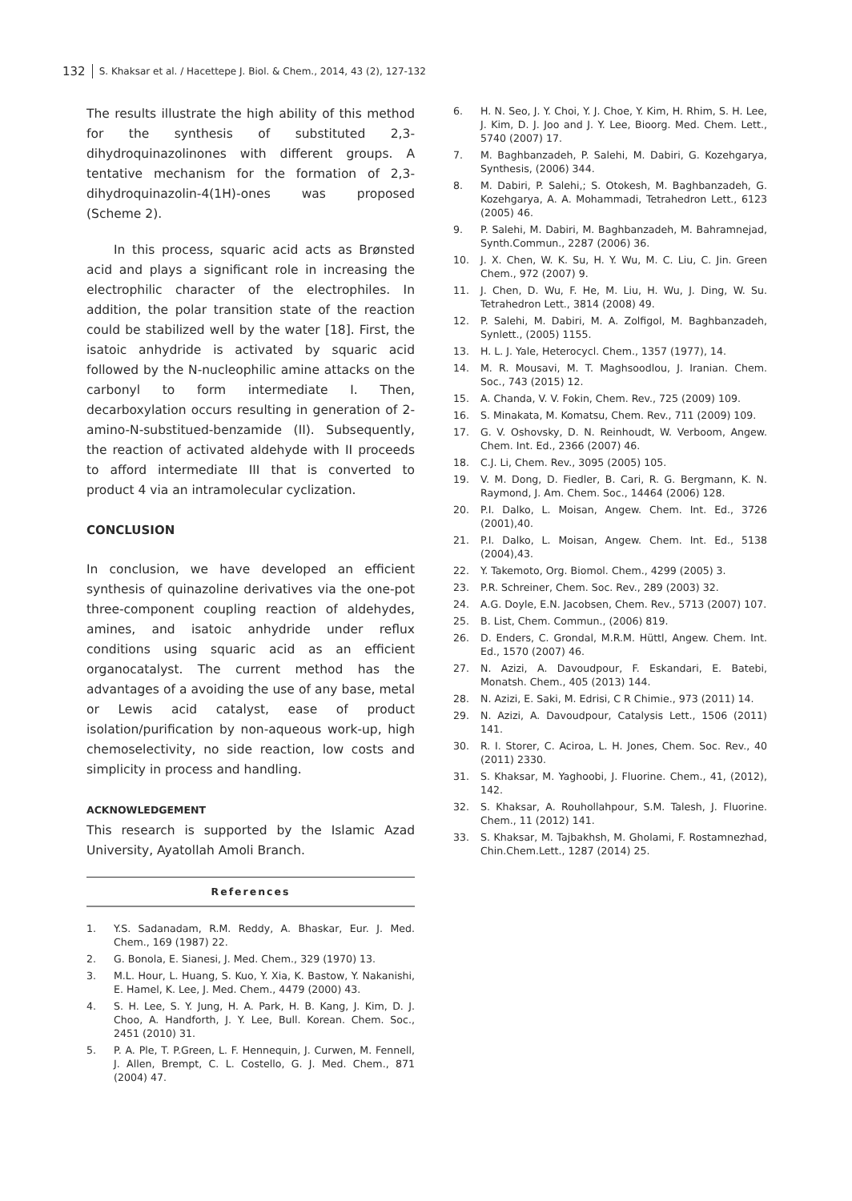132 S. Khaksar et al. / Hacettepe J. Biol. & Chem., 2014, 43 (2), 127-132
The results illustrate the high ability of this method for the synthesis of substituted 2,3-dihydroquinazolinones with different groups. A tentative mechanism for the formation of 2,3-dihydroquinazolin-4(1H)-ones was proposed (Scheme 2).
In this process, squaric acid acts as Brønsted acid and plays a significant role in increasing the electrophilic character of the electrophiles. In addition, the polar transition state of the reaction could be stabilized well by the water [18]. First, the isatoic anhydride is activated by squaric acid followed by the N-nucleophilic amine attacks on the carbonyl to form intermediate I. Then, decarboxylation occurs resulting in generation of 2-amino-N-substitued-benzamide (II). Subsequently, the reaction of activated aldehyde with II proceeds to afford intermediate III that is converted to product 4 via an intramolecular cyclization.
CONCLUSION
In conclusion, we have developed an efficient synthesis of quinazoline derivatives via the one-pot three-component coupling reaction of aldehydes, amines, and isatoic anhydride under reflux conditions using squaric acid as an efficient organocatalyst. The current method has the advantages of a avoiding the use of any base, metal or Lewis acid catalyst, ease of product isolation/purification by non-aqueous work-up, high chemoselectivity, no side reaction, low costs and simplicity in process and handling.
ACKNOWLEDGEMENT
This research is supported by the Islamic Azad University, Ayatollah Amoli Branch.
References
1. Y.S. Sadanadam, R.M. Reddy, A. Bhaskar, Eur. J. Med. Chem., 169 (1987) 22.
2. G. Bonola, E. Sianesi, J. Med. Chem., 329 (1970) 13.
3. M.L. Hour, L. Huang, S. Kuo, Y. Xia, K. Bastow, Y. Nakanishi, E. Hamel, K. Lee, J. Med. Chem., 4479 (2000) 43.
4. S. H. Lee, S. Y. Jung, H. A. Park, H. B. Kang, J. Kim, D. J. Choo, A. Handforth, J. Y. Lee, Bull. Korean. Chem. Soc., 2451 (2010) 31.
5. P. A. Ple, T. P.Green, L. F. Hennequin, J. Curwen, M. Fennell, J. Allen, Brempt, C. L. Costello, G. J. Med. Chem., 871 (2004) 47.
6. H. N. Seo, J. Y. Choi, Y. J. Choe, Y. Kim, H. Rhim, S. H. Lee, J. Kim, D. J. Joo and J. Y. Lee, Bioorg. Med. Chem. Lett., 5740 (2007) 17.
7. M. Baghbanzadeh, P. Salehi, M. Dabiri, G. Kozehgarya, Synthesis, (2006) 344.
8. M. Dabiri, P. Salehi,; S. Otokesh, M. Baghbanzadeh, G. Kozehgarya, A. A. Mohammadi, Tetrahedron Lett., 6123 (2005) 46.
9. P. Salehi, M. Dabiri, M. Baghbanzadeh, M. Bahramnejad, Synth.Commun., 2287 (2006) 36.
10. J. X. Chen, W. K. Su, H. Y. Wu, M. C. Liu, C. Jin. Green Chem., 972 (2007) 9.
11. J. Chen, D. Wu, F. He, M. Liu, H. Wu, J. Ding, W. Su. Tetrahedron Lett., 3814 (2008) 49.
12. P. Salehi, M. Dabiri, M. A. Zolfigol, M. Baghbanzadeh, Synlett., (2005) 1155.
13. H. L. J. Yale, Heterocycl. Chem., 1357 (1977), 14.
14. M. R. Mousavi, M. T. Maghsoodlou, J. Iranian. Chem. Soc., 743 (2015) 12.
15. A. Chanda, V. V. Fokin, Chem. Rev., 725 (2009) 109.
16. S. Minakata, M. Komatsu, Chem. Rev., 711 (2009) 109.
17. G. V. Oshovsky, D. N. Reinhoudt, W. Verboom, Angew. Chem. Int. Ed., 2366 (2007) 46.
18. C.J. Li, Chem. Rev., 3095 (2005) 105.
19. V. M. Dong, D. Fiedler, B. Cari, R. G. Bergmann, K. N. Raymond, J. Am. Chem. Soc., 14464 (2006) 128.
20. P.I. Dalko, L. Moisan, Angew. Chem. Int. Ed., 3726 (2001),40.
21. P.I. Dalko, L. Moisan, Angew. Chem. Int. Ed., 5138 (2004),43.
22. Y. Takemoto, Org. Biomol. Chem., 4299 (2005) 3.
23. P.R. Schreiner, Chem. Soc. Rev., 289 (2003) 32.
24. A.G. Doyle, E.N. Jacobsen, Chem. Rev., 5713 (2007) 107.
25. B. List, Chem. Commun., (2006) 819.
26. D. Enders, C. Grondal, M.R.M. Hüttl, Angew. Chem. Int. Ed., 1570 (2007) 46.
27. N. Azizi, A. Davoudpour, F. Eskandari, E. Batebi, Monatsh. Chem., 405 (2013) 144.
28. N. Azizi, E. Saki, M. Edrisi, C R Chimie., 973 (2011) 14.
29. N. Azizi, A. Davoudpour, Catalysis Lett., 1506 (2011) 141.
30. R. I. Storer, C. Aciroa, L. H. Jones, Chem. Soc. Rev., 40 (2011) 2330.
31. S. Khaksar, M. Yaghoobi, J. Fluorine. Chem., 41, (2012), 142.
32. S. Khaksar, A. Rouhollahpour, S.M. Talesh, J. Fluorine. Chem., 11 (2012) 141.
33. S. Khaksar, M. Tajbakhsh, M. Gholami, F. Rostamnezhad, Chin.Chem.Lett., 1287 (2014) 25.